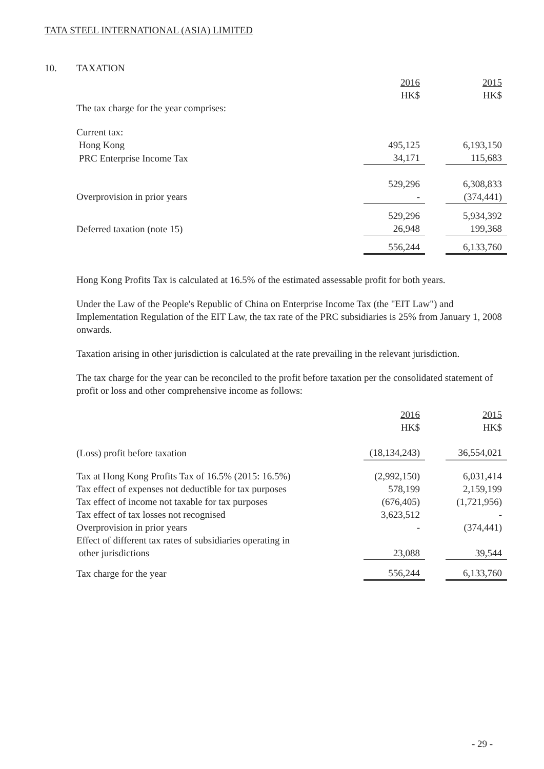TATA STEEL INTERNATIONAL (ASIA) LIMITED
10. TAXATION
| | 2016 HK$ | | 2015 HK$ |
| The tax charge for the year comprises: | | | |
| Current tax: | | | |
| Hong Kong | 495,125 | | 6,193,150 |
| PRC Enterprise Income Tax | 34,171 | | 115,683 |
| | 529,296 | | 6,308,833 |
| Overprovision in prior years | - | | (374,441) |
| | 529,296 | | 5,934,392 |
| Deferred taxation (note 15) | 26,948 | | 199,368 |
| | 556,244 | | 6,133,760 |
Hong Kong Profits Tax is calculated at 16.5% of the estimated assessable profit for both years.
Under the Law of the People's Republic of China on Enterprise Income Tax (the "EIT Law") and Implementation Regulation of the EIT Law, the tax rate of the PRC subsidiaries is 25% from January 1, 2008 onwards.
Taxation arising in other jurisdiction is calculated at the rate prevailing in the relevant jurisdiction.
The tax charge for the year can be reconciled to the profit before taxation per the consolidated statement of profit or loss and other comprehensive income as follows:
| | 2016 HK$ | | 2015 HK$ |
| (Loss) profit before taxation | (18,134,243) | | 36,554,021 |
| Tax at Hong Kong Profits Tax of 16.5% (2015: 16.5%) | (2,992,150) | | 6,031,414 |
| Tax effect of expenses not deductible for tax purposes | 578,199 | | 2,159,199 |
| Tax effect of income not taxable for tax purposes | (676,405) | | (1,721,956) |
| Tax effect of tax losses not recognised | 3,623,512 | | - |
| Overprovision in prior years | - | | (374,441) |
| Effect of different tax rates of subsidiaries operating in other jurisdictions | 23,088 | | 39,544 |
| Tax charge for the year | 556,244 | | 6,133,760 |
- 29 -